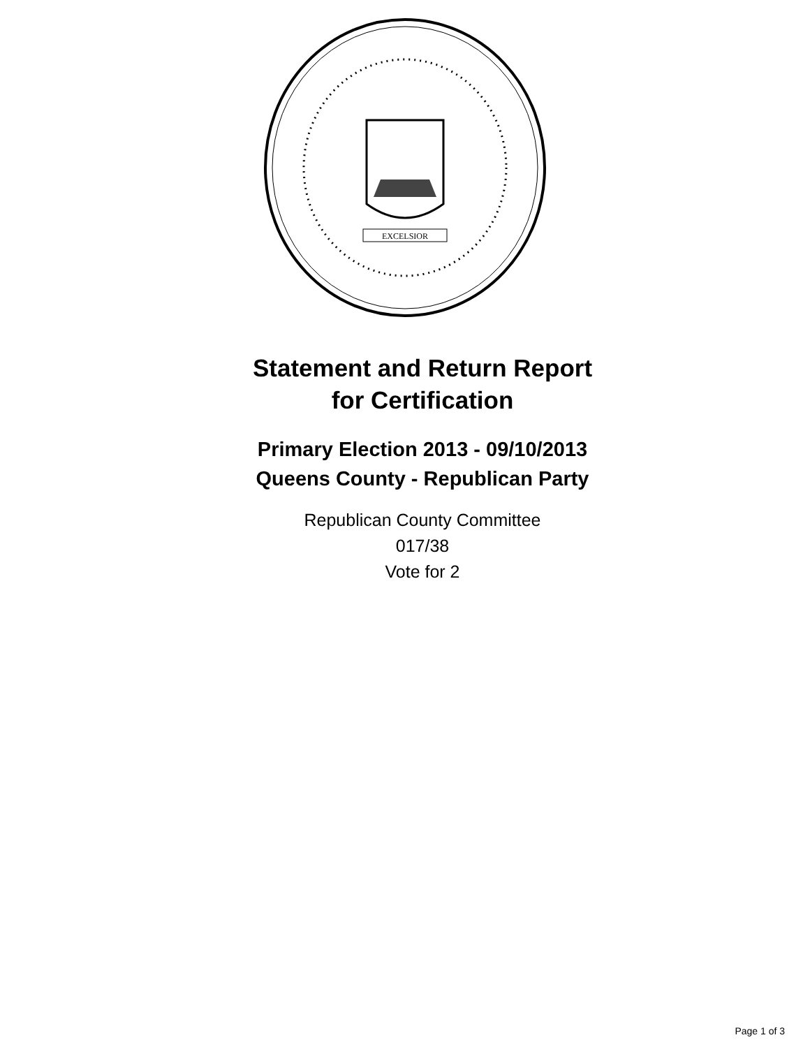EXCELSIOR
Statement and Return Report
for Certification
Primary Election 2013 - 09/10/2013
Queens County - Republican Party
Republican County Committee
017/38
Vote for 2
Page 1 of 3